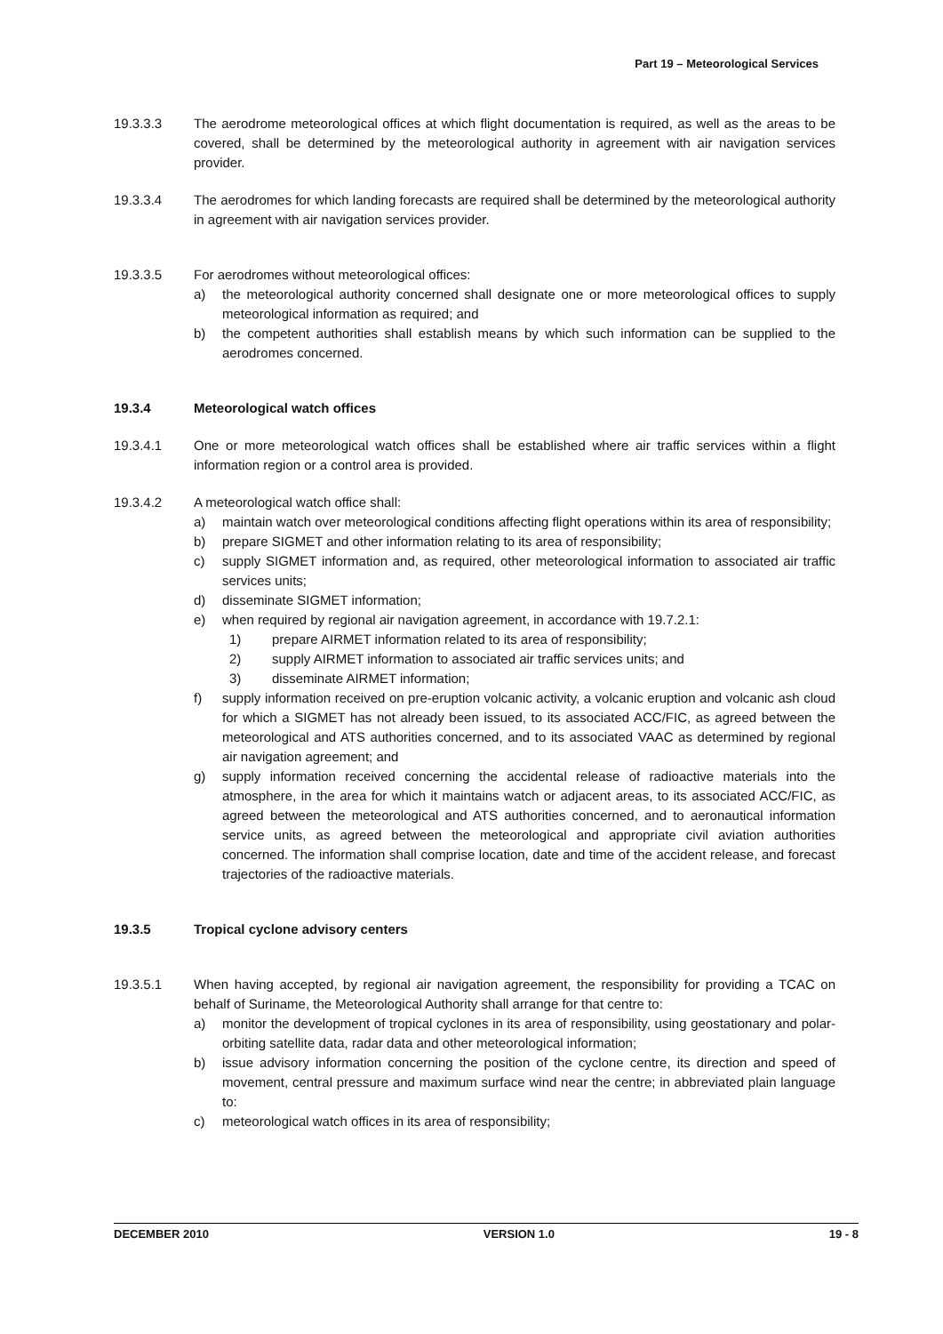Part 19 – Meteorological Services
19.3.3.3 The aerodrome meteorological offices at which flight documentation is required, as well as the areas to be covered, shall be determined by the meteorological authority in agreement with air navigation services provider.
19.3.3.4 The aerodromes for which landing forecasts are required shall be determined by the meteorological authority in agreement with air navigation services provider.
19.3.3.5 For aerodromes without meteorological offices:
a) the meteorological authority concerned shall designate one or more meteorological offices to supply meteorological information as required; and
b) the competent authorities shall establish means by which such information can be supplied to the aerodromes concerned.
19.3.4 Meteorological watch offices
19.3.4.1 One or more meteorological watch offices shall be established where air traffic services within a flight information region or a control area is provided.
19.3.4.2 A meteorological watch office shall:
a) maintain watch over meteorological conditions affecting flight operations within its area of responsibility;
b) prepare SIGMET and other information relating to its area of responsibility;
c) supply SIGMET information and, as required, other meteorological information to associated air traffic services units;
d) disseminate SIGMET information;
e) when required by regional air navigation agreement, in accordance with 19.7.2.1:
1) prepare AIRMET information related to its area of responsibility;
2) supply AIRMET information to associated air traffic services units; and
3) disseminate AIRMET information;
f) supply information received on pre-eruption volcanic activity, a volcanic eruption and volcanic ash cloud for which a SIGMET has not already been issued, to its associated ACC/FIC, as agreed between the meteorological and ATS authorities concerned, and to its associated VAAC as determined by regional air navigation agreement; and
g) supply information received concerning the accidental release of radioactive materials into the atmosphere, in the area for which it maintains watch or adjacent areas, to its associated ACC/FIC, as agreed between the meteorological and ATS authorities concerned, and to aeronautical information service units, as agreed between the meteorological and appropriate civil aviation authorities concerned. The information shall comprise location, date and time of the accident release, and forecast trajectories of the radioactive materials.
19.3.5 Tropical cyclone advisory centers
19.3.5.1 When having accepted, by regional air navigation agreement, the responsibility for providing a TCAC on behalf of Suriname, the Meteorological Authority shall arrange for that centre to:
a) monitor the development of tropical cyclones in its area of responsibility, using geostationary and polar-orbiting satellite data, radar data and other meteorological information;
b) issue advisory information concerning the position of the cyclone centre, its direction and speed of movement, central pressure and maximum surface wind near the centre; in abbreviated plain language to:
c) meteorological watch offices in its area of responsibility;
DECEMBER 2010 VERSION 1.0 19 - 8